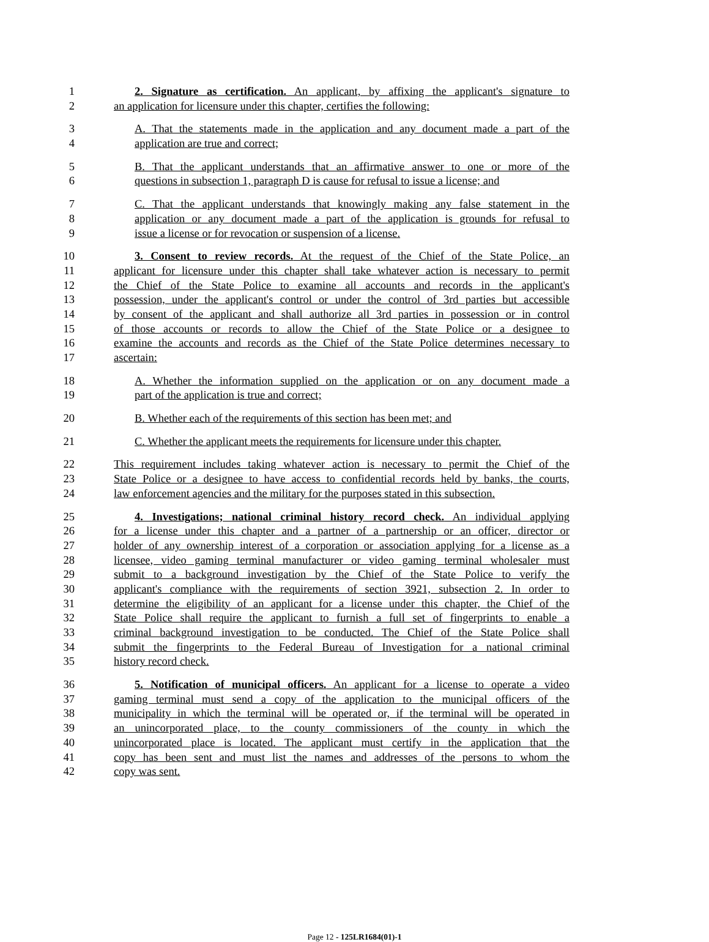1 2. Signature as certification. An applicant, by affixing the applicant's signature to
2 an application for licensure under this chapter, certifies the following:
3 A. That the statements made in the application and any document made a part of the
4 application are true and correct;
5 B. That the applicant understands that an affirmative answer to one or more of the
6 questions in subsection 1, paragraph D is cause for refusal to issue a license; and
7 C. That the applicant understands that knowingly making any false statement in the
8 application or any document made a part of the application is grounds for refusal to
9 issue a license or for revocation or suspension of a license.
10 3. Consent to review records. At the request of the Chief of the State Police, an
11 applicant for licensure under this chapter shall take whatever action is necessary to permit
12 the Chief of the State Police to examine all accounts and records in the applicant's
13 possession, under the applicant's control or under the control of 3rd parties but accessible
14 by consent of the applicant and shall authorize all 3rd parties in possession or in control
15 of those accounts or records to allow the Chief of the State Police or a designee to
16 examine the accounts and records as the Chief of the State Police determines necessary to
17 ascertain:
18 A. Whether the information supplied on the application or on any document made a
19 part of the application is true and correct;
20 B. Whether each of the requirements of this section has been met; and
21 C. Whether the applicant meets the requirements for licensure under this chapter.
22 This requirement includes taking whatever action is necessary to permit the Chief of the
23 State Police or a designee to have access to confidential records held by banks, the courts,
24 law enforcement agencies and the military for the purposes stated in this subsection.
25 4. Investigations; national criminal history record check. An individual applying
26 for a license under this chapter and a partner of a partnership or an officer, director or
27 holder of any ownership interest of a corporation or association applying for a license as a
28 licensee, video gaming terminal manufacturer or video gaming terminal wholesaler must
29 submit to a background investigation by the Chief of the State Police to verify the
30 applicant's compliance with the requirements of section 3921, subsection 2. In order to
31 determine the eligibility of an applicant for a license under this chapter, the Chief of the
32 State Police shall require the applicant to furnish a full set of fingerprints to enable a
33 criminal background investigation to be conducted. The Chief of the State Police shall
34 submit the fingerprints to the Federal Bureau of Investigation for a national criminal
35 history record check.
36 5. Notification of municipal officers. An applicant for a license to operate a video
37 gaming terminal must send a copy of the application to the municipal officers of the
38 municipality in which the terminal will be operated or, if the terminal will be operated in
39 an unincorporated place, to the county commissioners of the county in which the
40 unincorporated place is located. The applicant must certify in the application that the
41 copy has been sent and must list the names and addresses of the persons to whom the
42 copy was sent.
Page 12 - 125LR1684(01)-1